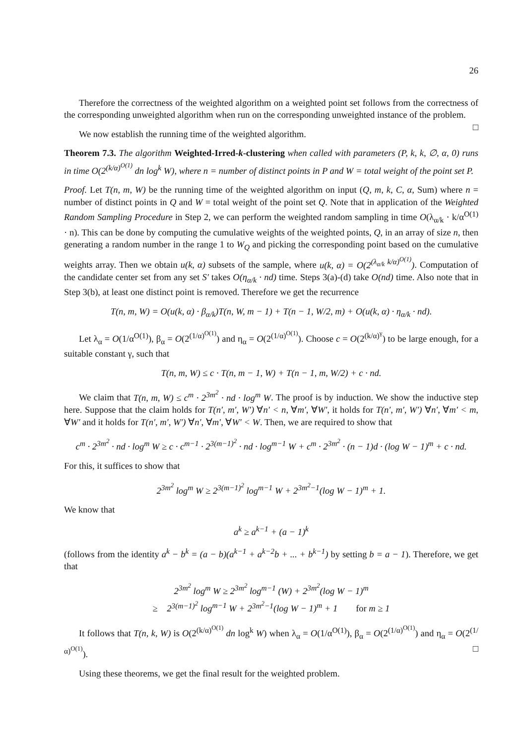26
Therefore the correctness of the weighted algorithm on a weighted point set follows from the correctness of the corresponding unweighted algorithm when run on the corresponding unweighted instance of the problem. □
We now establish the running time of the weighted algorithm.
Theorem 7.3. The algorithm Weighted-Irred-k-clustering when called with parameters (P, k, k, ∅, α, 0) runs in time O(2<sup>(k/α)<sup>O(1)</sup></sup> dn log<sup>k</sup> W), where n = number of distinct points in P and W = total weight of the point set P.
Proof. Let T(n, m, W) be the running time of the weighted algorithm on input (Q, m, k, C, α, Sum) where n = number of distinct points in Q and W = total weight of the point set Q. Note that in application of the Weighted Random Sampling Procedure in Step 2, we can perform the weighted random sampling in time O(λ<sub>α/k</sub> · k/α<sup>O(1)</sup> · n). This can be done by computing the cumulative weights of the weighted points, Q, in an array of size n, then generating a random number in the range 1 to W<sub>Q</sub> and picking the corresponding point based on the cumulative weights array. Then we obtain u(k, α) subsets of the sample, where u(k, α) = O(2<sup>(λ<sub>α/k</sub> k/α)<sup>O(1)</sup></sup>). Computation of the candidate center set from any set S′ takes O(η<sub>α/k</sub> · nd) time. Steps 3(a)-(d) take O(nd) time. Also note that in Step 3(b), at least one distinct point is removed. Therefore we get the recurrence
T(n, m, W) = O(u(k, α) · β<sub>α/k</sub>)T(n, W, m − 1) + T(n − 1, W/2, m) + O(u(k, α) · η<sub>α/k</sub> · nd).
Let λ<sub>α</sub> = O(1/α<sup>O(1)</sup>), β<sub>α</sub> = O(2<sup>(1/α)<sup>O(1)</sup></sup>) and η<sub>α</sub> = O(2<sup>(1/α)<sup>O(1)</sup></sup>). Choose c = O(2<sup>(k/α)<sup>γ</sup></sup>) to be large enough, for a suitable constant γ, such that
T(n, m, W) ≤ c · T(n, m − 1, W) + T(n − 1, m, W/2) + c · nd.
We claim that T(n, m, W) ≤ c<sup>m</sup> · 2<sup>3m<sup>2</sup></sup> · nd · log<sup>m</sup> W. The proof is by induction. We show the inductive step here. Suppose that the claim holds for T(n′, m′, W′) ∀n′ < n, ∀m′, ∀W′, it holds for T(n′, m′, W′) ∀n′, ∀m′ < m, ∀W′ and it holds for T(n′, m′, W′) ∀n′, ∀m′, ∀W′ < W. Then, we are required to show that
c<sup>m</sup> · 2<sup>3m<sup>2</sup></sup> · nd · log<sup>m</sup> W ≥ c · c<sup>m−1</sup> · 2<sup>3(m−1)<sup>2</sup></sup> · nd · log<sup>m−1</sup> W + c<sup>m</sup> · 2<sup>3m<sup>2</sup></sup> · (n − 1)d · (log W − 1)<sup>m</sup> + c · nd.
For this, it suffices to show that
2<sup>3m<sup>2</sup></sup> log<sup>m</sup> W ≥ 2<sup>3(m−1)<sup>2</sup></sup> log<sup>m−1</sup> W + 2<sup>3m<sup>2</sup>−1</sup>(log W − 1)<sup>m</sup> + 1.
We know that
a<sup>k</sup> ≥ a<sup>k−1</sup> + (a − 1)<sup>k</sup>
(follows from the identity a<sup>k</sup> − b<sup>k</sup> = (a − b)(a<sup>k−1</sup> + a<sup>k−2</sup>b + ... + b<sup>k−1</sup>) by setting b = a − 1). Therefore, we get that
2<sup>3m<sup>2</sup></sup> log<sup>m</sup> W ≥ 2<sup>3m<sup>2</sup></sup> log<sup>m−1</sup> (W) + 2<sup>3m<sup>2</sup></sup>(log W − 1)<sup>m</sup>
≥ 2<sup>3(m−1)<sup>2</sup></sup> log<sup>m−1</sup> W + 2<sup>3m<sup>2</sup>−1</sup>(log W − 1)<sup>m</sup> + 1 for m ≥ 1
It follows that T(n, k, W) is O(2<sup>(k/α)<sup>O(1)</sup></sup> dn log<sup>k</sup> W) when λ<sub>α</sub> = O(1/α<sup>O(1)</sup>), β<sub>α</sub> = O(2<sup>(1/α)<sup>O(1)</sup></sup>) and η<sub>α</sub> = O(2<sup>(1/α)<sup>O(1)</sup></sup>). □
Using these theorems, we get the final result for the weighted problem.